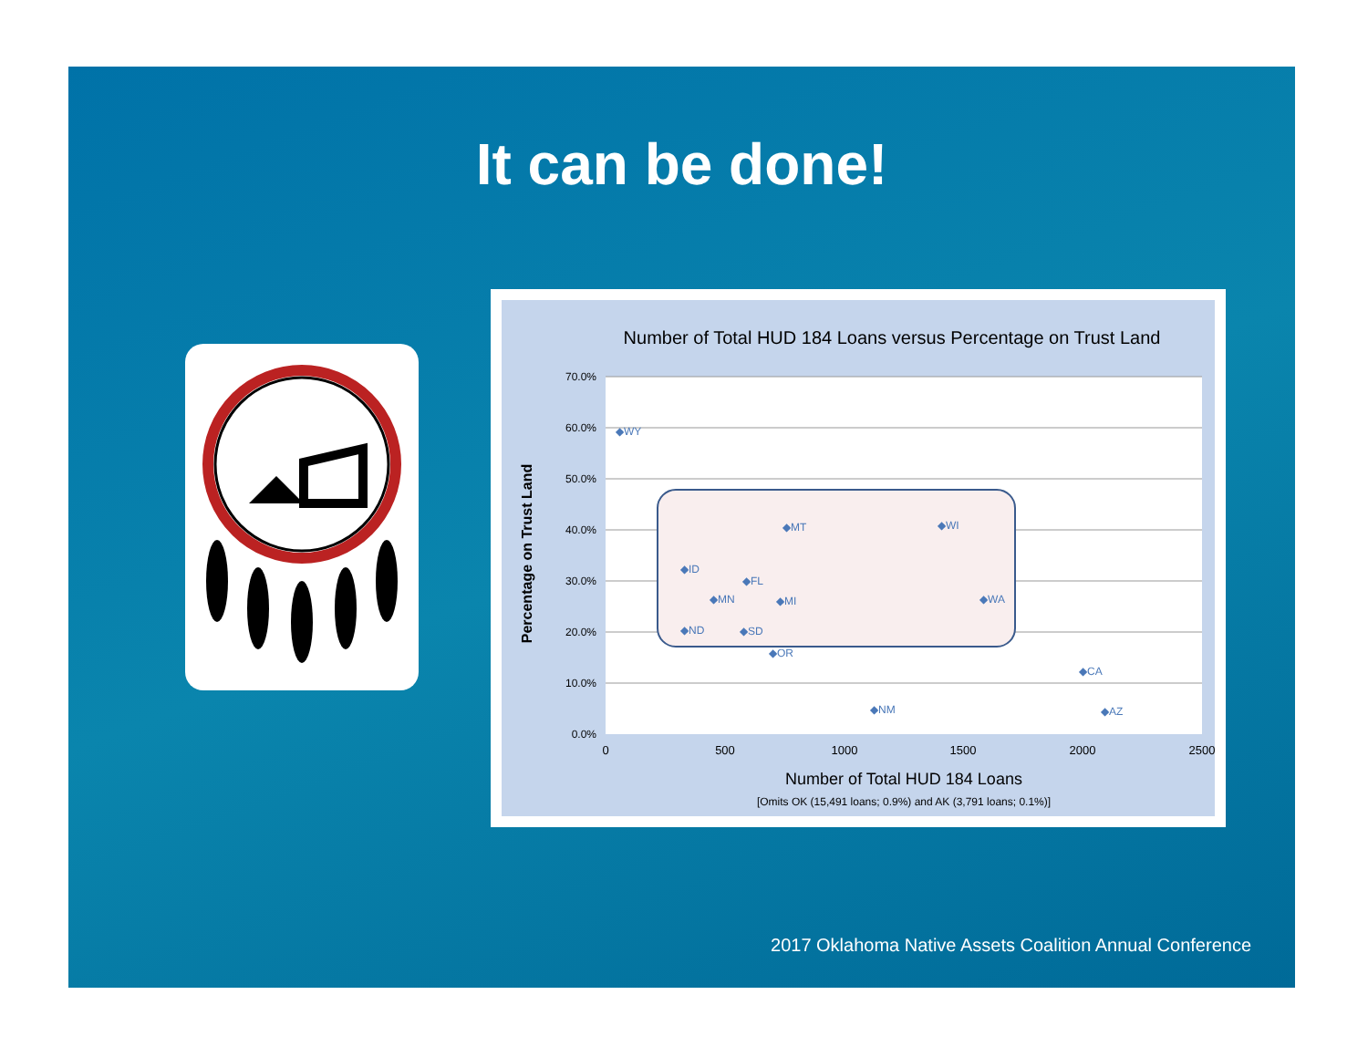It can be done!
Number of Total HUD 184 Loans versus Percentage on Trust Land
70.0%
60.0%
50.0%
40.0%
30.0%
20.0%
10.0%
0.0%
0
500
1000
1500
2000
2500
Percentage on Trust Land
◆WY
◆MT
◆WI
◆ID
◆FL
◆MN
◆MI
◆WA
◆ND
◆SD
◆OR
◆CA
◆NM
◆AZ
Number of Total HUD 184 Loans
[Omits OK (15,491 loans; 0.9%) and AK (3,791 loans; 0.1%)]
2017 Oklahoma Native Assets Coalition Annual Conference